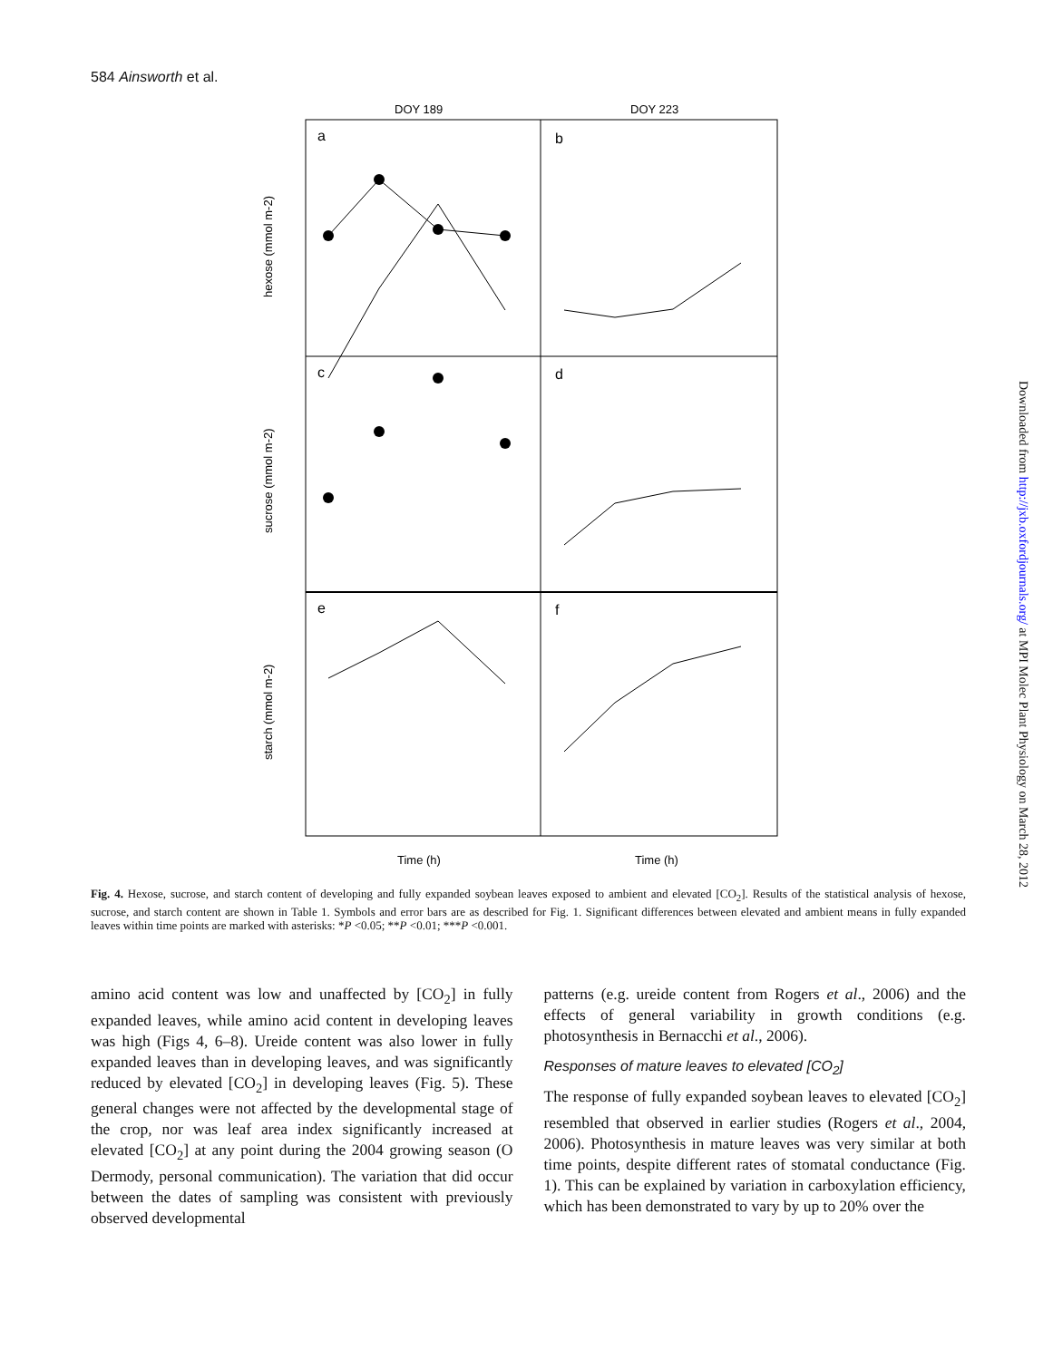584 Ainsworth et al.
DOY 189
DOY 223
a
b
c
d
e
f
hexose (mmol m-2)
sucrose (mmol m-2)
starch (mmol m-2)
Time (h)
Time (h)
Fig. 4. Hexose, sucrose, and starch content of developing and fully expanded soybean leaves exposed to ambient and elevated [CO<sub>2</sub>]. Results of the statistical analysis of hexose, sucrose, and starch content are shown in Table 1. Symbols and error bars are as described for Fig. 1. Significant differences between elevated and ambient means in fully expanded leaves within time points are marked with asterisks: *P <0.05; **P <0.01; ***P <0.001.
amino acid content was low and unaffected by [CO<sub>2</sub>] in fully expanded leaves, while amino acid content in developing leaves was high (Figs 4, 6–8). Ureide content was also lower in fully expanded leaves than in developing leaves, and was significantly reduced by elevated [CO<sub>2</sub>] in developing leaves (Fig. 5). These general changes were not affected by the developmental stage of the crop, nor was leaf area index significantly increased at elevated [CO<sub>2</sub>] at any point during the 2004 growing season (O Dermody, personal communication). The variation that did occur between the dates of sampling was consistent with previously observed developmental
patterns (e.g. ureide content from Rogers et al., 2006) and the effects of general variability in growth conditions (e.g. photosynthesis in Bernacchi et al., 2006).
Responses of mature leaves to elevated [CO<sub>2</sub>]
The response of fully expanded soybean leaves to elevated [CO<sub>2</sub>] resembled that observed in earlier studies (Rogers et al., 2004, 2006). Photosynthesis in mature leaves was very similar at both time points, despite different rates of stomatal conductance (Fig. 1). This can be explained by variation in carboxylation efficiency, which has been demonstrated to vary by up to 20% over the
Downloaded from http://jxb.oxfordjournals.org/ at MPI Molec Plant Physiology on March 28, 2012